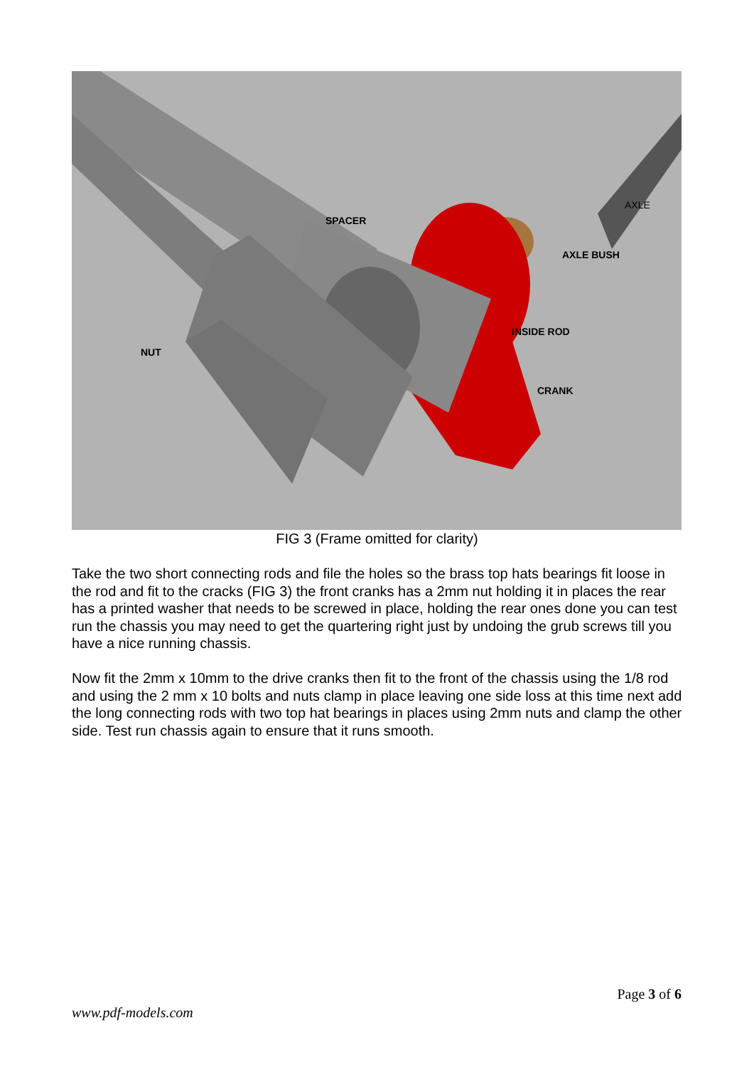AXLE
SPACER
AXLE BUSH
INSIDE ROD
NUT
CRANK
FIG 3 (Frame omitted for clarity)
Take the two short connecting rods and file the holes so the brass top hats bearings fit loose in the rod and fit to the cracks (FIG 3) the front cranks has a 2mm nut holding it in places the rear has a printed washer that needs to be screwed in place, holding the rear ones done you can test run the chassis you may need to get the quartering right just by undoing the grub screws till you have a nice running chassis.
Now fit the 2mm x 10mm to the drive cranks then fit to the front of the chassis using the 1/8 rod and using the 2 mm x 10 bolts and nuts clamp in place leaving one side loss at this time next add the long connecting rods with two top hat bearings in places using 2mm nuts and clamp the other side. Test run chassis again to ensure that it runs smooth.
Page 3 of 6
www.pdf-models.com